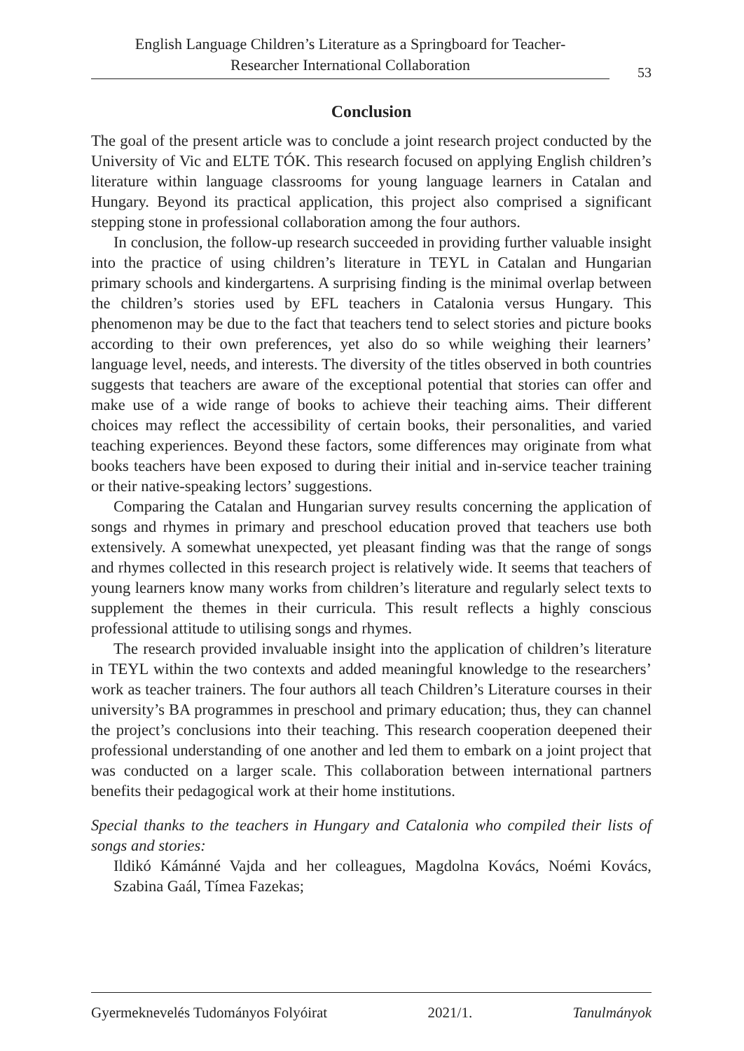English Language Children’s Literature as a Springboard for Teacher-
Researcher International Collaboration
53
Conclusion
The goal of the present article was to conclude a joint research project conducted by the University of Vic and ELTE TÓK. This research focused on applying English children’s literature within language classrooms for young language learners in Catalan and Hungary. Beyond its practical application, this project also comprised a significant stepping stone in professional collaboration among the four authors.
In conclusion, the follow-up research succeeded in providing further valuable insight into the practice of using children’s literature in TEYL in Catalan and Hungarian primary schools and kindergartens. A surprising finding is the minimal overlap between the children’s stories used by EFL teachers in Catalonia versus Hungary. This phenomenon may be due to the fact that teachers tend to select stories and picture books according to their own preferences, yet also do so while weighing their learners’ language level, needs, and interests. The diversity of the titles observed in both countries suggests that teachers are aware of the exceptional potential that stories can offer and make use of a wide range of books to achieve their teaching aims. Their different choices may reflect the accessibility of certain books, their personalities, and varied teaching experiences. Beyond these factors, some differences may originate from what books teachers have been exposed to during their initial and in-service teacher training or their native-speaking lectors’ suggestions.
Comparing the Catalan and Hungarian survey results concerning the application of songs and rhymes in primary and preschool education proved that teachers use both extensively. A somewhat unexpected, yet pleasant finding was that the range of songs and rhymes collected in this research project is relatively wide. It seems that teachers of young learners know many works from children’s literature and regularly select texts to supplement the themes in their curricula. This result reflects a highly conscious professional attitude to utilising songs and rhymes.
The research provided invaluable insight into the application of children’s literature in TEYL within the two contexts and added meaningful knowledge to the researchers’ work as teacher trainers. The four authors all teach Children’s Literature courses in their university’s BA programmes in preschool and primary education; thus, they can channel the project’s conclusions into their teaching. This research cooperation deepened their professional understanding of one another and led them to embark on a joint project that was conducted on a larger scale. This collaboration between international partners benefits their pedagogical work at their home institutions.
Special thanks to the teachers in Hungary and Catalonia who compiled their lists of songs and stories:
Ildikó Kámánné Vajda and her colleagues, Magdolna Kovács, Noémi Kovács, Szabina Gaál, Tímea Fazekas;
Gyermeknevelés Tudományos Folyóirat 2021/1. Tanulmányok